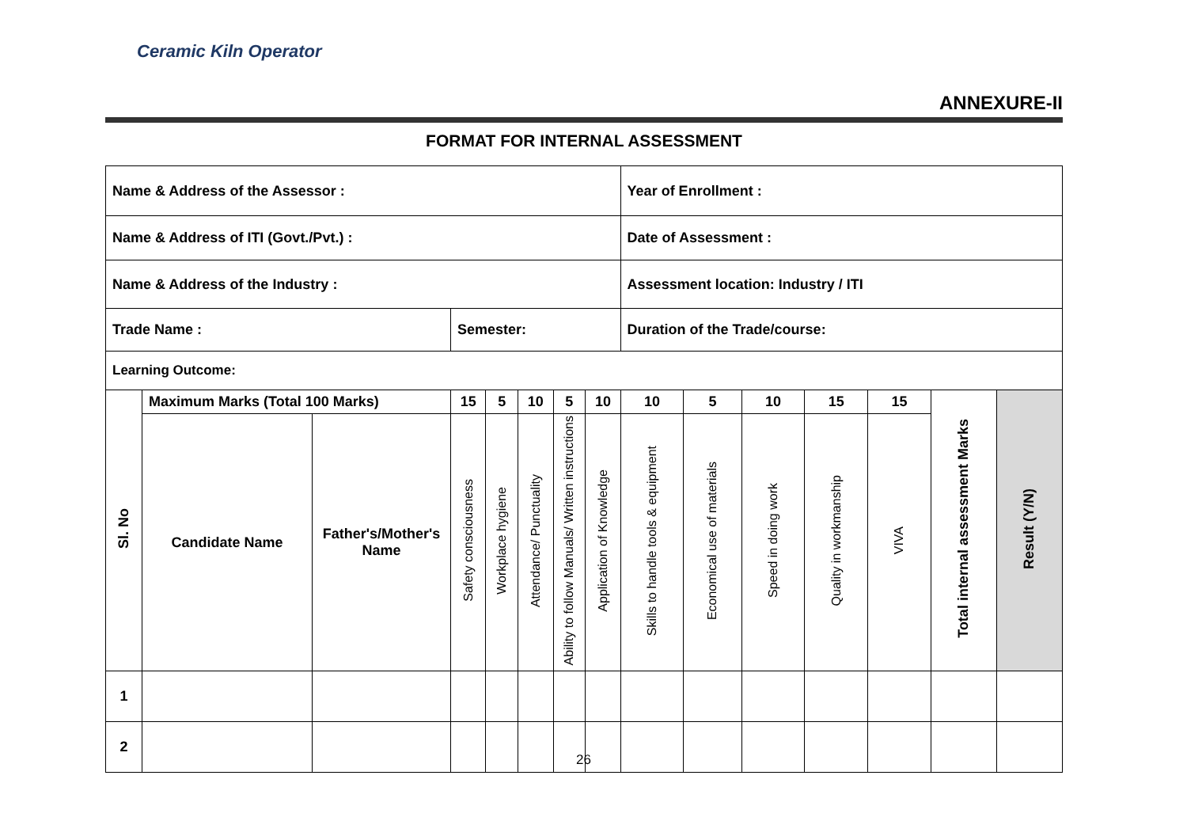Ceramic Kiln Operator
ANNEXURE-II
FORMAT FOR INTERNAL ASSESSMENT
| Name & Address of the Assessor : | | | | | | | | Year of Enrollment : | | | | | | |
| Name & Address of ITI (Govt./Pvt.) : | | | | | | | | Date of Assessment : | | | | | | |
| Name & Address of the Industry : | | | | | | | | Assessment location: Industry / ITI | | | | | | |
| Trade Name : | | | Semester: | | | | | Duration of the Trade/course: | | | | | | |
| Learning Outcome: | | | | | | | | | | | | | | |
| Sl. No | Maximum Marks (Total 100 Marks) | | 15 | 5 | 10 | 5 | 10 | 10 | 5 | 10 | 15 | 15 | Total internal assessment Marks | Result (Y/N) |
| | Candidate Name | Father's/Mother's Name | Safety consciousness | Workplace hygiene | Attendance/ Punctuality | Ability to follow Manuals/ Written instructions | Application of Knowledge | Skills to handle tools & equipment | Economical use of materials | Speed in doing work | Quality in workmanship | VIVA | | |
| 1 | | | | | | | | | | | | | | |
| 2 | | | | | | | | | | | | | | |
26